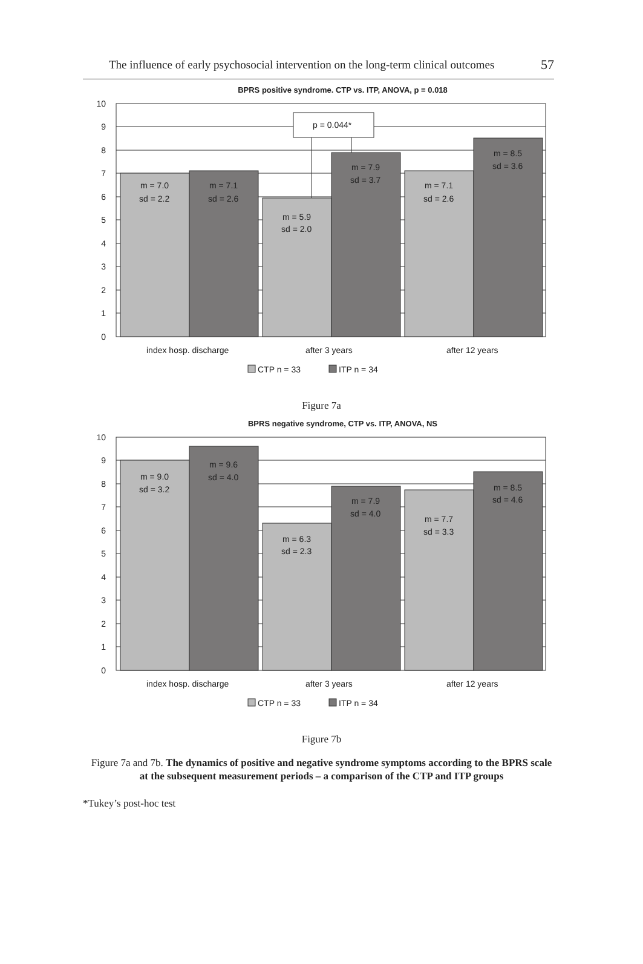The influence of early psychosocial intervention on the long-term clinical outcomes 57
BPRS positive syndrome. CTP vs. ITP, ANOVA, p = 0.018
p = 0.044*
10
9
8
7
6
5
4
3
2
1
0
m = 7.0
sd = 2.2
m = 7.1
sd = 2.6
m = 5.9
sd = 2.0
m = 7.9
sd = 3.7
m = 7.1
sd = 2.6
m = 8.5
sd = 3.6
index hosp. discharge
after 3 years
after 12 years
CTP n = 33
ITP n = 34
Figure 7a
BPRS negative syndrome, CTP vs. ITP, ANOVA, NS
10
9
8
7
6
5
4
3
2
1
0
m = 9.0
sd = 3.2
m = 9.6
sd = 4.0
m = 6.3
sd = 2.3
m = 7.9
sd = 4.0
m = 7.7
sd = 3.3
m = 8.5
sd = 4.6
index hosp. discharge
after 3 years
after 12 years
CTP n = 33
ITP n = 34
Figure 7b
Figure 7a and 7b. The dynamics of positive and negative syndrome symptoms according to the BPRS scale at the subsequent measurement periods – a comparison of the CTP and ITP groups
*Tukey’s post-hoc test